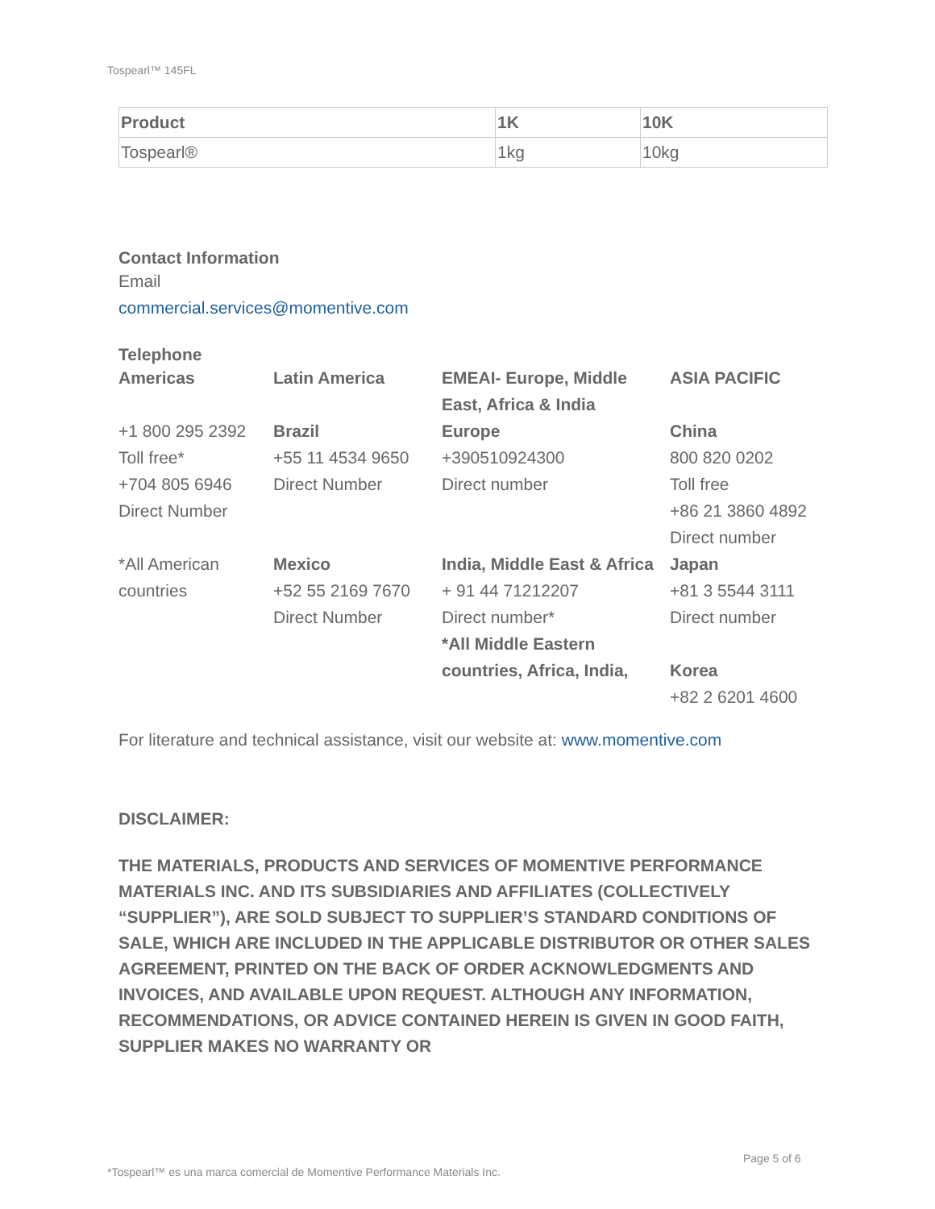Tospearl™ 145FL
| Product | 1K | 10K |
| --- | --- | --- |
| Tospearl® | 1kg | 10kg |
Contact Information
Email
commercial.services@momentive.com
Telephone
| Americas | Latin America | EMEAI- Europe, Middle East, Africa & India | ASIA PACIFIC |
| +1 800 295 2392 Toll free* +704 805 6946 Direct Number | Brazil +55 11 4534 9650 Direct Number | Europe +390510924300 Direct number | China 800 820 0202 Toll free +86 21 3860 4892 Direct number |
| *All American countries | Mexico +52 55 2169 7670 Direct Number | India, Middle East & Africa + 91 44 71212207 Direct number* *All Middle Eastern countries, Africa, India, | Japan +81 3 5544 3111 Direct number Korea +82 2 6201 4600 |
For literature and technical assistance, visit our website at: www.momentive.com
DISCLAIMER:
THE MATERIALS, PRODUCTS AND SERVICES OF MOMENTIVE PERFORMANCE MATERIALS INC. AND ITS SUBSIDIARIES AND AFFILIATES (COLLECTIVELY “SUPPLIER”), ARE SOLD SUBJECT TO SUPPLIER’S STANDARD CONDITIONS OF SALE, WHICH ARE INCLUDED IN THE APPLICABLE DISTRIBUTOR OR OTHER SALES AGREEMENT, PRINTED ON THE BACK OF ORDER ACKNOWLEDGMENTS AND INVOICES, AND AVAILABLE UPON REQUEST. ALTHOUGH ANY INFORMATION, RECOMMENDATIONS, OR ADVICE CONTAINED HEREIN IS GIVEN IN GOOD FAITH, SUPPLIER MAKES NO WARRANTY OR
Page 5 of 6
*Tospearl™ es una marca comercial de Momentive Performance Materials Inc.